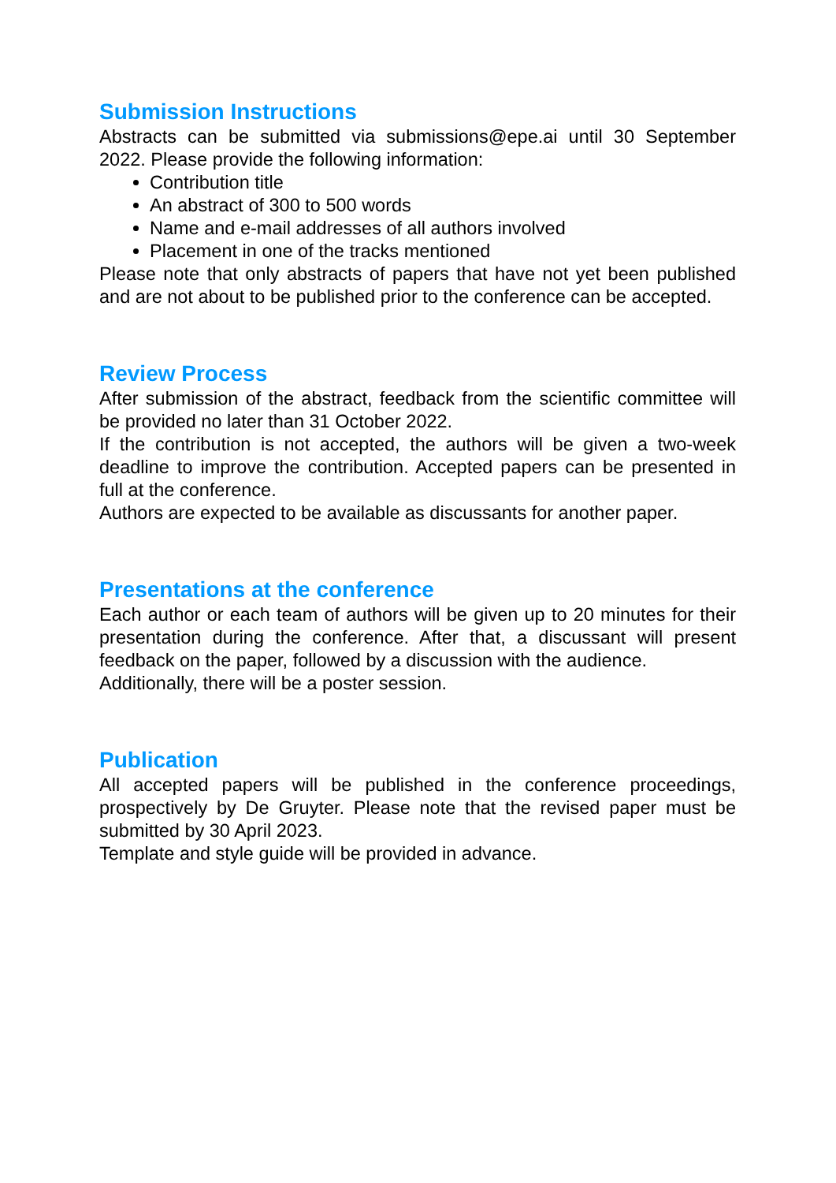Submission Instructions
Abstracts can be submitted via submissions@epe.ai until 30 September 2022. Please provide the following information:
Contribution title
An abstract of 300 to 500 words
Name and e-mail addresses of all authors involved
Placement in one of the tracks mentioned
Please note that only abstracts of papers that have not yet been published and are not about to be published prior to the conference can be accepted.
Review Process
After submission of the abstract, feedback from the scientific committee will be provided no later than 31 October 2022.
If the contribution is not accepted, the authors will be given a two-week deadline to improve the contribution. Accepted papers can be presented in full at the conference.
Authors are expected to be available as discussants for another paper.
Presentations at the conference
Each author or each team of authors will be given up to 20 minutes for their presentation during the conference. After that, a discussant will present feedback on the paper, followed by a discussion with the audience.
Additionally, there will be a poster session.
Publication
All accepted papers will be published in the conference proceedings, prospectively by De Gruyter. Please note that the revised paper must be submitted by 30 April 2023.
Template and style guide will be provided in advance.